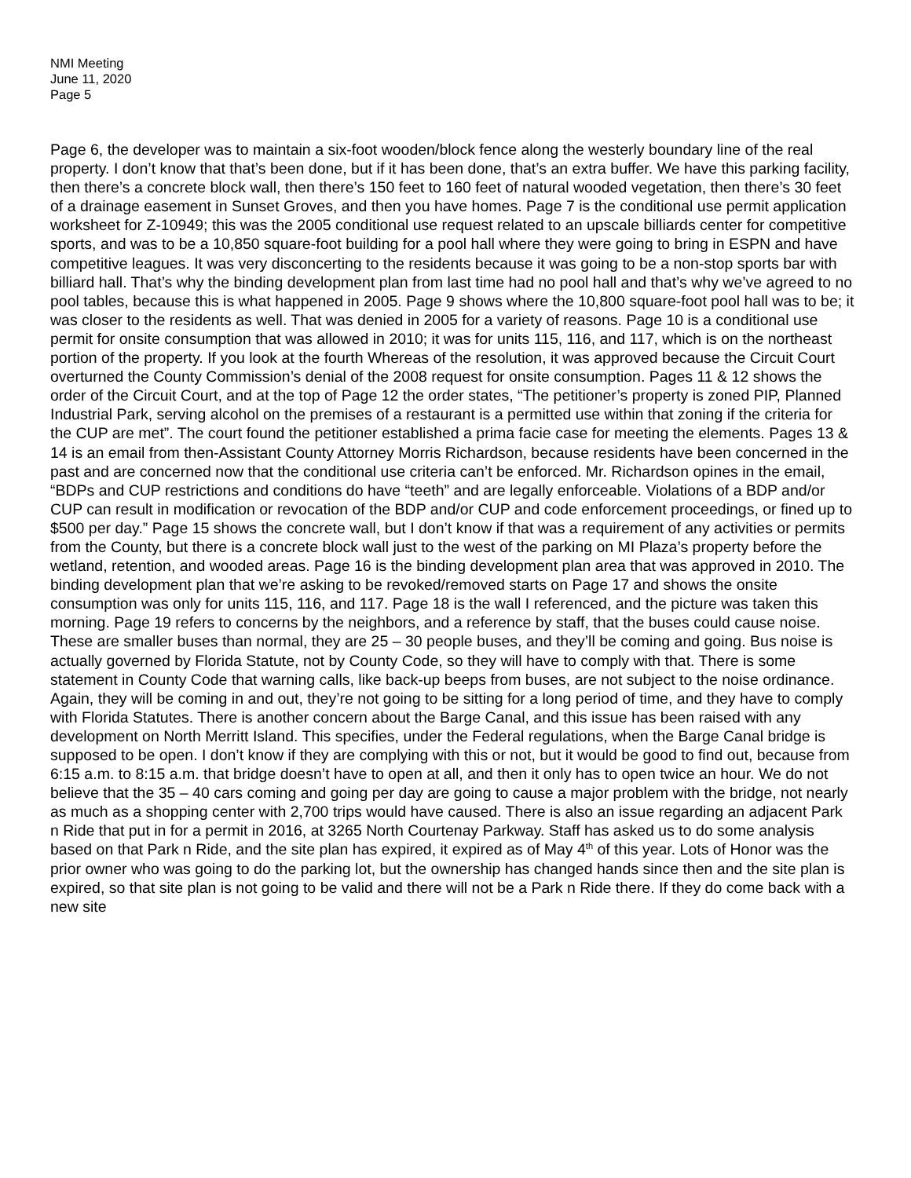NMI Meeting
June 11, 2020
Page 5
Page 6, the developer was to maintain a six-foot wooden/block fence along the westerly boundary line of the real property. I don’t know that that’s been done, but if it has been done, that’s an extra buffer. We have this parking facility, then there’s a concrete block wall, then there’s 150 feet to 160 feet of natural wooded vegetation, then there’s 30 feet of a drainage easement in Sunset Groves, and then you have homes. Page 7 is the conditional use permit application worksheet for Z-10949; this was the 2005 conditional use request related to an upscale billiards center for competitive sports, and was to be a 10,850 square-foot building for a pool hall where they were going to bring in ESPN and have competitive leagues. It was very disconcerting to the residents because it was going to be a non-stop sports bar with billiard hall. That’s why the binding development plan from last time had no pool hall and that’s why we’ve agreed to no pool tables, because this is what happened in 2005. Page 9 shows where the 10,800 square-foot pool hall was to be; it was closer to the residents as well. That was denied in 2005 for a variety of reasons. Page 10 is a conditional use permit for onsite consumption that was allowed in 2010; it was for units 115, 116, and 117, which is on the northeast portion of the property. If you look at the fourth Whereas of the resolution, it was approved because the Circuit Court overturned the County Commission’s denial of the 2008 request for onsite consumption. Pages 11 & 12 shows the order of the Circuit Court, and at the top of Page 12 the order states, “The petitioner’s property is zoned PIP, Planned Industrial Park, serving alcohol on the premises of a restaurant is a permitted use within that zoning if the criteria for the CUP are met”. The court found the petitioner established a prima facie case for meeting the elements. Pages 13 & 14 is an email from then-Assistant County Attorney Morris Richardson, because residents have been concerned in the past and are concerned now that the conditional use criteria can’t be enforced. Mr. Richardson opines in the email, “BDPs and CUP restrictions and conditions do have “teeth” and are legally enforceable. Violations of a BDP and/or CUP can result in modification or revocation of the BDP and/or CUP and code enforcement proceedings, or fined up to $500 per day.” Page 15 shows the concrete wall, but I don’t know if that was a requirement of any activities or permits from the County, but there is a concrete block wall just to the west of the parking on MI Plaza’s property before the wetland, retention, and wooded areas. Page 16 is the binding development plan area that was approved in 2010. The binding development plan that we’re asking to be revoked/removed starts on Page 17 and shows the onsite consumption was only for units 115, 116, and 117. Page 18 is the wall I referenced, and the picture was taken this morning. Page 19 refers to concerns by the neighbors, and a reference by staff, that the buses could cause noise. These are smaller buses than normal, they are 25 – 30 people buses, and they’ll be coming and going. Bus noise is actually governed by Florida Statute, not by County Code, so they will have to comply with that. There is some statement in County Code that warning calls, like back-up beeps from buses, are not subject to the noise ordinance. Again, they will be coming in and out, they’re not going to be sitting for a long period of time, and they have to comply with Florida Statutes. There is another concern about the Barge Canal, and this issue has been raised with any development on North Merritt Island. This specifies, under the Federal regulations, when the Barge Canal bridge is supposed to be open. I don’t know if they are complying with this or not, but it would be good to find out, because from 6:15 a.m. to 8:15 a.m. that bridge doesn’t have to open at all, and then it only has to open twice an hour. We do not believe that the 35 – 40 cars coming and going per day are going to cause a major problem with the bridge, not nearly as much as a shopping center with 2,700 trips would have caused. There is also an issue regarding an adjacent Park n Ride that put in for a permit in 2016, at 3265 North Courtenay Parkway. Staff has asked us to do some analysis based on that Park n Ride, and the site plan has expired, it expired as of May 4<sup>th</sup> of this year. Lots of Honor was the prior owner who was going to do the parking lot, but the ownership has changed hands since then and the site plan is expired, so that site plan is not going to be valid and there will not be a Park n Ride there. If they do come back with a new site